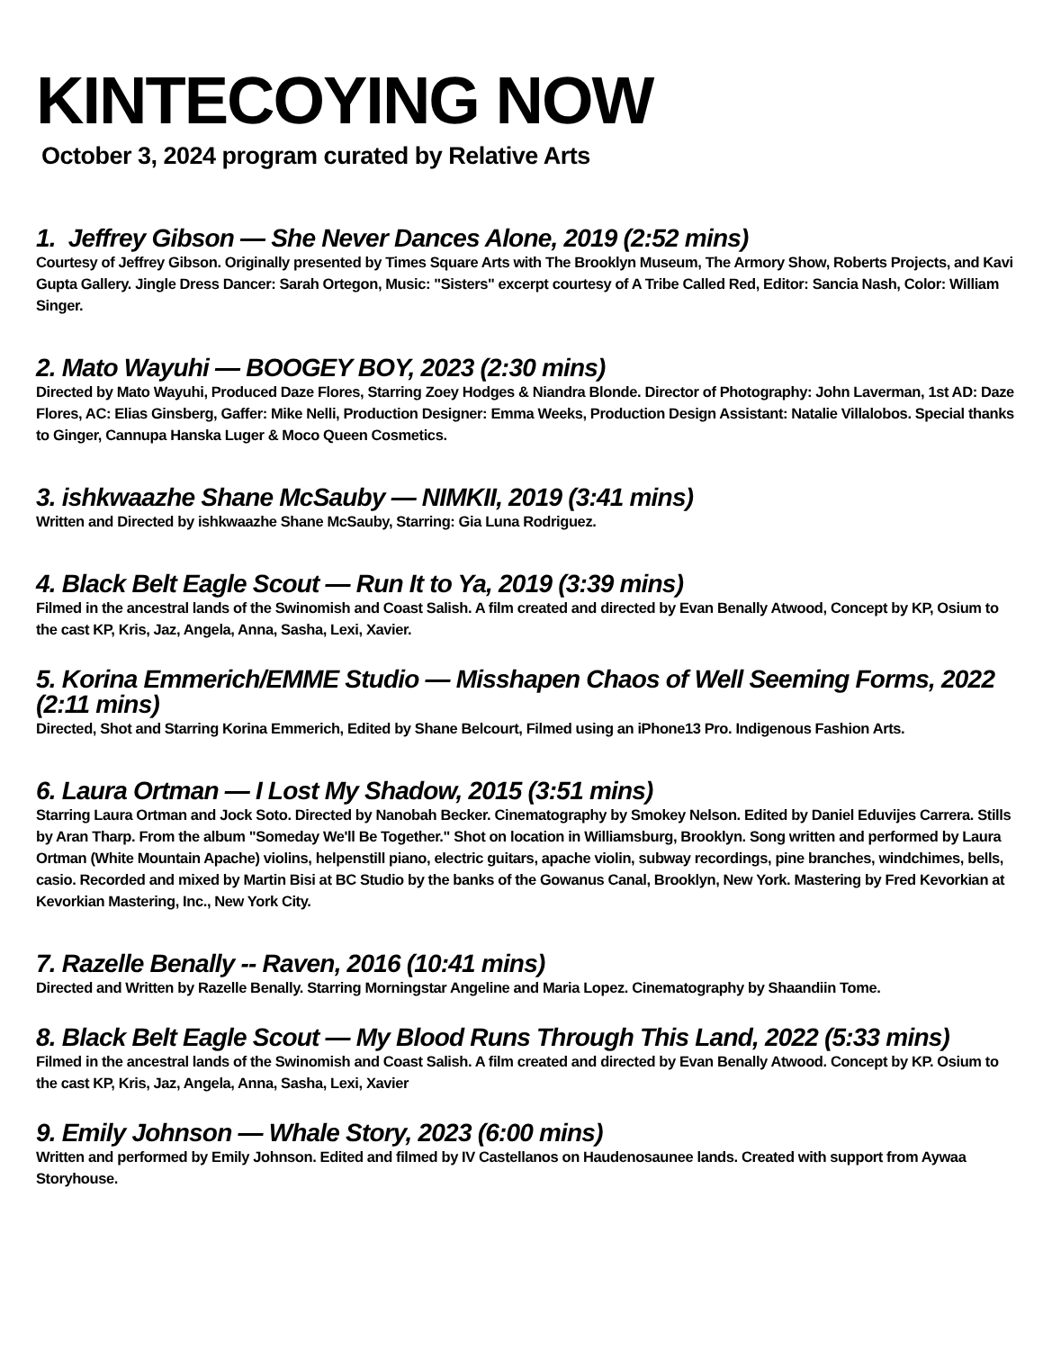KINTECOYING NOW
October 3, 2024 program curated by Relative Arts
1. Jeffrey Gibson — She Never Dances Alone, 2019 (2:52 mins)
Courtesy of Jeffrey Gibson. Originally presented by Times Square Arts with The Brooklyn Museum, The Armory Show, Roberts Projects, and Kavi Gupta Gallery. Jingle Dress Dancer: Sarah Ortegon, Music: "Sisters" excerpt courtesy of A Tribe Called Red, Editor: Sancia Nash, Color: William Singer.
2. Mato Wayuhi — BOOGEY BOY, 2023 (2:30 mins)
Directed by Mato Wayuhi, Produced Daze Flores, Starring Zoey Hodges & Niandra Blonde. Director of Photography: John Laverman, 1st AD: Daze Flores, AC: Elias Ginsberg, Gaffer: Mike Nelli, Production Designer: Emma Weeks, Production Design Assistant: Natalie Villalobos. Special thanks to Ginger, Cannupa Hanska Luger & Moco Queen Cosmetics.
3. ishkwaazhe Shane McSauby — NIMKII, 2019 (3:41 mins)
Written and Directed by ishkwaazhe Shane McSauby, Starring: Gia Luna Rodriguez.
4. Black Belt Eagle Scout — Run It to Ya, 2019 (3:39 mins)
Filmed in the ancestral lands of the Swinomish and Coast Salish. A film created and directed by Evan Benally Atwood, Concept by KP, Osium to the cast KP, Kris, Jaz, Angela, Anna, Sasha, Lexi, Xavier.
5. Korina Emmerich/EMME Studio — Misshapen Chaos of Well Seeming Forms, 2022 (2:11 mins)
Directed, Shot and Starring Korina Emmerich, Edited by Shane Belcourt, Filmed using an iPhone13 Pro. Indigenous Fashion Arts.
6. Laura Ortman — I Lost My Shadow, 2015 (3:51 mins)
Starring Laura Ortman and Jock Soto. Directed by Nanobah Becker. Cinematography by Smokey Nelson. Edited by Daniel Eduvijes Carrera. Stills by Aran Tharp. From the album "Someday We'll Be Together." Shot on location in Williamsburg, Brooklyn. Song written and performed by Laura Ortman (White Mountain Apache) violins, helpenstill piano, electric guitars, apache violin, subway recordings, pine branches, windchimes, bells, casio. Recorded and mixed by Martin Bisi at BC Studio by the banks of the Gowanus Canal, Brooklyn, New York. Mastering by Fred Kevorkian at Kevorkian Mastering, Inc., New York City.
7. Razelle Benally -- Raven, 2016 (10:41 mins)
Directed and Written by Razelle Benally. Starring Morningstar Angeline and Maria Lopez. Cinematography by Shaandiin Tome.
8. Black Belt Eagle Scout — My Blood Runs Through This Land, 2022 (5:33 mins)
Filmed in the ancestral lands of the Swinomish and Coast Salish. A film created and directed by Evan Benally Atwood. Concept by KP. Osium to the cast KP, Kris, Jaz, Angela, Anna, Sasha, Lexi, Xavier
9. Emily Johnson — Whale Story, 2023 (6:00 mins)
Written and performed by Emily Johnson. Edited and filmed by IV Castellanos on Haudenosaunee lands. Created with support from Aywaa Storyhouse.